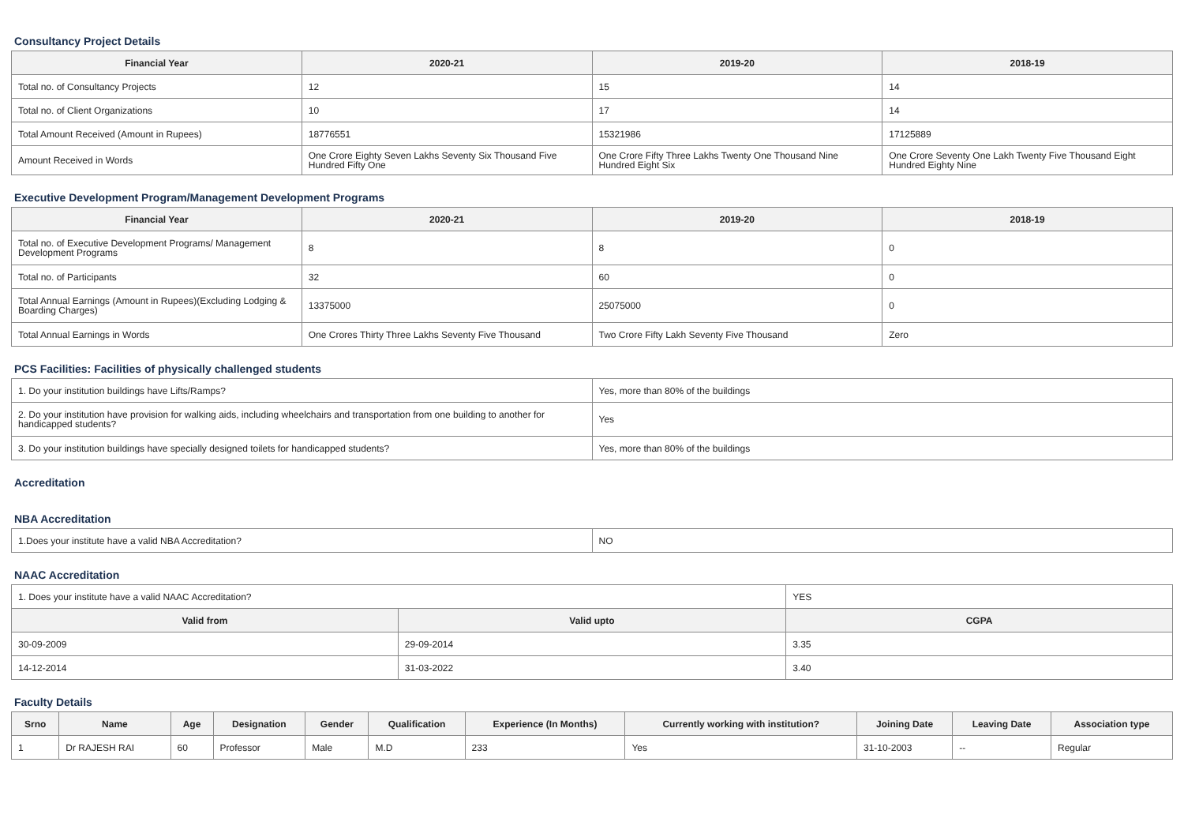Consultancy Project Details
| Financial Year | 2020-21 | 2019-20 | 2018-19 |
| --- | --- | --- | --- |
| Total no. of Consultancy Projects | 12 | 15 | 14 |
| Total no. of Client Organizations | 10 | 17 | 14 |
| Total Amount Received (Amount in Rupees) | 18776551 | 15321986 | 17125889 |
| Amount Received in Words | One Crore Eighty Seven Lakhs Seventy Six Thousand Five Hundred Fifty One | One Crore Fifty Three Lakhs Twenty One Thousand Nine Hundred Eight Six | One Crore Seventy One Lakh Twenty Five Thousand Eight Hundred Eighty Nine |
Executive Development Program/Management Development Programs
| Financial Year | 2020-21 | 2019-20 | 2018-19 |
| --- | --- | --- | --- |
| Total no. of Executive Development Programs/ Management Development Programs | 8 | 8 | 0 |
| Total no. of Participants | 32 | 60 | 0 |
| Total Annual Earnings (Amount in Rupees)(Excluding Lodging & Boarding Charges) | 13375000 | 25075000 | 0 |
| Total Annual Earnings in Words | One Crores Thirty Three Lakhs Seventy Five Thousand | Two Crore Fifty Lakh Seventy Five Thousand | Zero |
PCS Facilities: Facilities of physically challenged students
| 1. Do your institution buildings have Lifts/Ramps? | Yes, more than 80% of the buildings |
| 2. Do your institution have provision for walking aids, including wheelchairs and transportation from one building to another for handicapped students? | Yes |
| 3. Do your institution buildings have specially designed toilets for handicapped students? | Yes, more than 80% of the buildings |
Accreditation
NBA Accreditation
| 1.Does your institute have a valid NBA Accreditation? | NO |
NAAC Accreditation
| 1. Does your institute have a valid NAAC Accreditation? | | YES | |
| Valid from | Valid upto | | CGPA |
| 30-09-2009 | 29-09-2014 | | 3.35 |
| 14-12-2014 | 31-03-2022 | | 3.40 |
Faculty Details
| Srno | Name | Age | Designation | Gender | Qualification | Experience (In Months) | Currently working with institution? | Joining Date | Leaving Date | Association type |
| --- | --- | --- | --- | --- | --- | --- | --- | --- | --- | --- |
| 1 | Dr RAJESH RAI | 60 | Professor | Male | M.D | 233 | Yes | 31-10-2003 | -- | Regular |